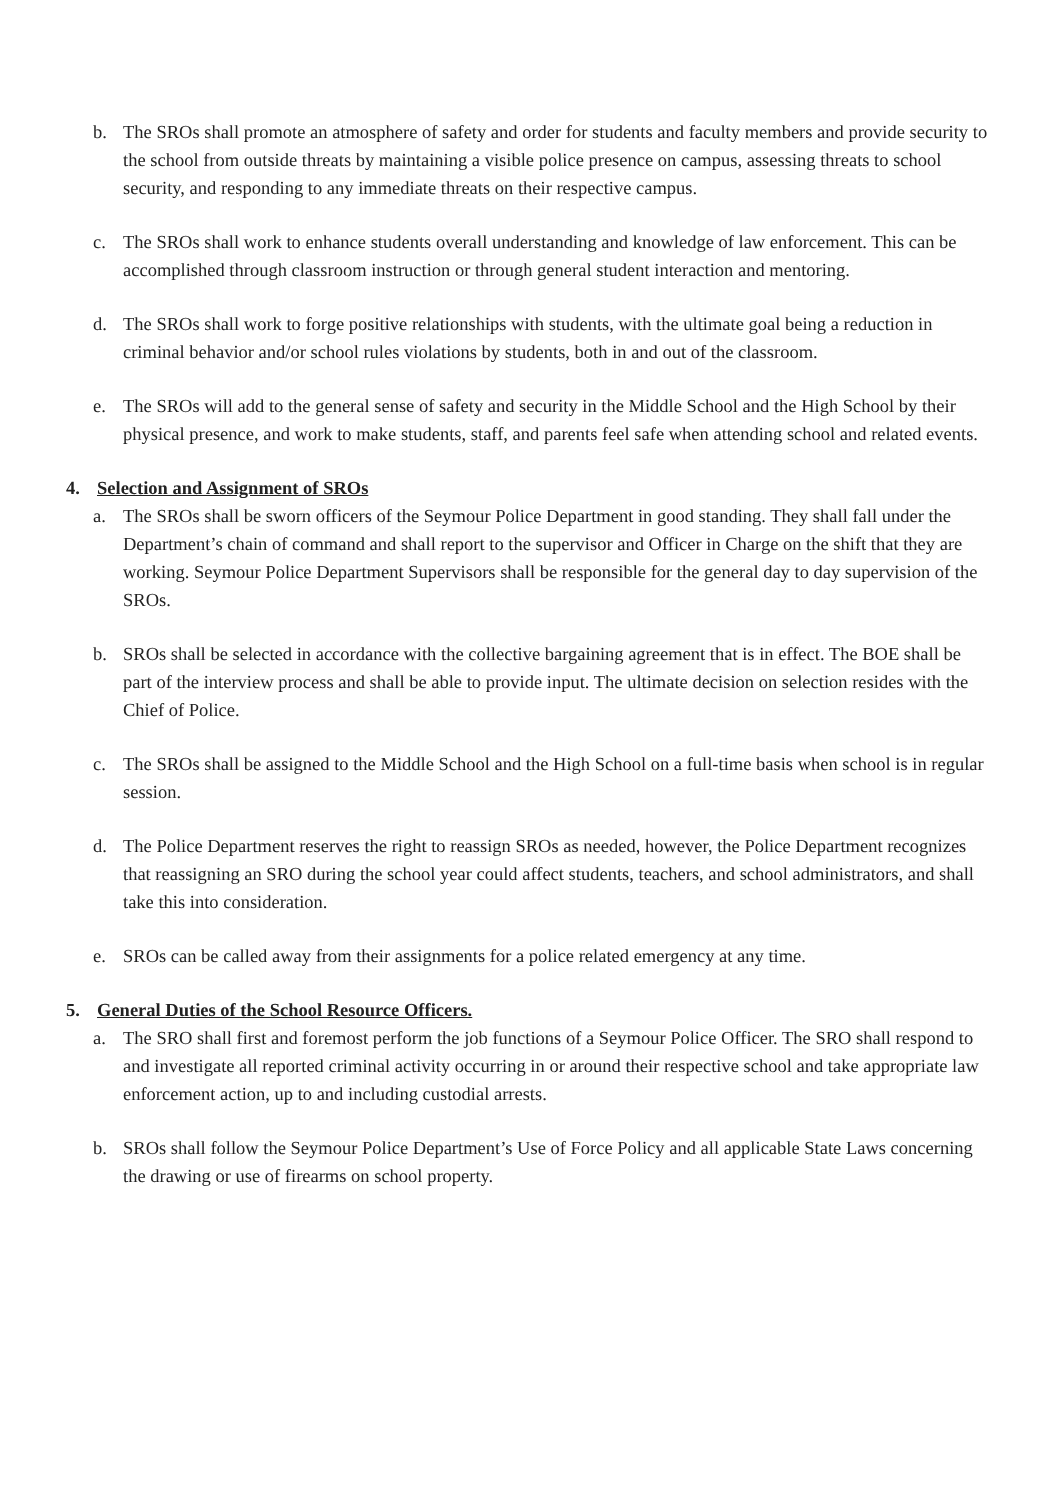b. The SROs shall promote an atmosphere of safety and order for students and faculty members and provide security to the school from outside threats by maintaining a visible police presence on campus, assessing threats to school security, and responding to any immediate threats on their respective campus.
c. The SROs shall work to enhance students overall understanding and knowledge of law enforcement. This can be accomplished through classroom instruction or through general student interaction and mentoring.
d. The SROs shall work to forge positive relationships with students, with the ultimate goal being a reduction in criminal behavior and/or school rules violations by students, both in and out of the classroom.
e. The SROs will add to the general sense of safety and security in the Middle School and the High School by their physical presence, and work to make students, staff, and parents feel safe when attending school and related events.
4. Selection and Assignment of SROs
a. The SROs shall be sworn officers of the Seymour Police Department in good standing. They shall fall under the Department’s chain of command and shall report to the supervisor and Officer in Charge on the shift that they are working. Seymour Police Department Supervisors shall be responsible for the general day to day supervision of the SROs.
b. SROs shall be selected in accordance with the collective bargaining agreement that is in effect. The BOE shall be part of the interview process and shall be able to provide input. The ultimate decision on selection resides with the Chief of Police.
c. The SROs shall be assigned to the Middle School and the High School on a full-time basis when school is in regular session.
d. The Police Department reserves the right to reassign SROs as needed, however, the Police Department recognizes that reassigning an SRO during the school year could affect students, teachers, and school administrators, and shall take this into consideration.
e. SROs can be called away from their assignments for a police related emergency at any time.
5. General Duties of the School Resource Officers.
a. The SRO shall first and foremost perform the job functions of a Seymour Police Officer. The SRO shall respond to and investigate all reported criminal activity occurring in or around their respective school and take appropriate law enforcement action, up to and including custodial arrests.
b. SROs shall follow the Seymour Police Department’s Use of Force Policy and all applicable State Laws concerning the drawing or use of firearms on school property.